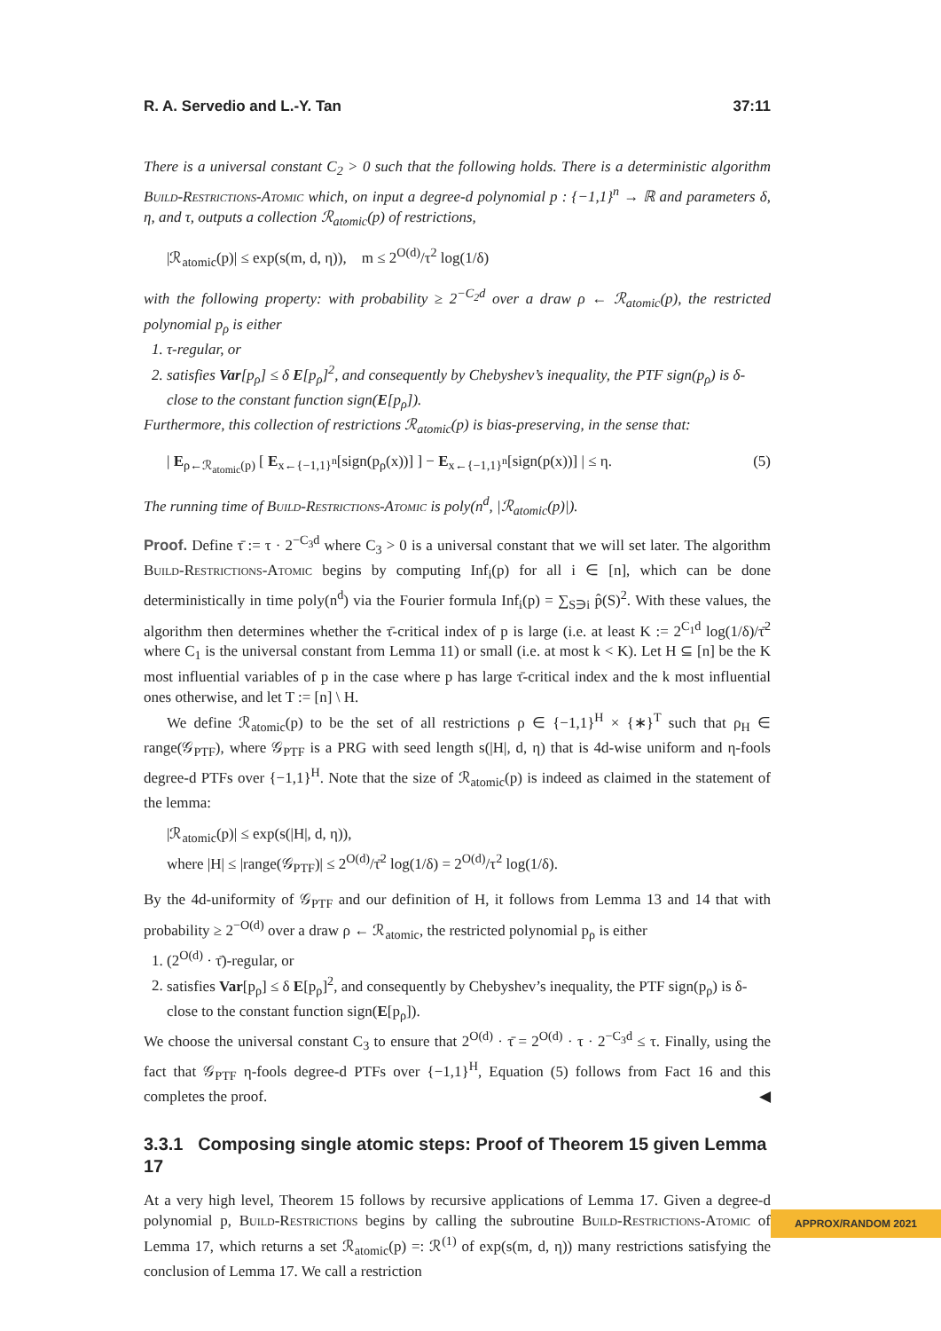R. A. Servedio and L.-Y. Tan 37:11
There is a universal constant C<sub>2</sub> > 0 such that the following holds. There is a deterministic algorithm Build-Restrictions-Atomic which, on input a degree-d polynomial p : {−1,1}<sup>n</sup> → ℝ and parameters δ, η, and τ, outputs a collection ℛ<sub>atomic</sub>(p) of restrictions,
|ℛ<sub>atomic</sub>(p)| ≤ exp(s(m, d, η)), m ≤ 2<sup>O(d)</sup>/τ<sup>2</sup> log(1/δ)
with the following property: with probability ≥ 2<sup>−C<sub>2</sub>d</sup> over a draw ρ ← ℛ<sub>atomic</sub>(p), the restricted polynomial p<sub>ρ</sub> is either
1. τ-regular, or
2. satisfies Var[p<sub>ρ</sub>] ≤ δ E[p<sub>ρ</sub>]<sup>2</sup>, and consequently by Chebyshev’s inequality, the PTF sign(p<sub>ρ</sub>) is δ-close to the constant function sign(E[p<sub>ρ</sub>]).
Furthermore, this collection of restrictions ℛ<sub>atomic</sub>(p) is bias-preserving, in the sense that:
| E<sub>ρ←ℛ<sub>atomic</sub>(p)</sub> [ E<sub>x←{−1,1}<sup>n</sup></sub>[sign(p<sub>ρ</sub>(x))] ] − E<sub>x←{−1,1}<sup>n</sup></sub>[sign(p(x))] | ≤ η. (5)
The running time of Build-Restrictions-Atomic is poly(n<sup>d</sup>, |ℛ<sub>atomic</sub>(p)|).
Proof. Define τ̄ := τ · 2<sup>−C<sub>3</sub>d</sup> where C<sub>3</sub> > 0 is a universal constant that we will set later. The algorithm Build-Restrictions-Atomic begins by computing Inf<sub>i</sub>(p) for all i ∈ [n], which can be done deterministically in time poly(n<sup>d</sup>) via the Fourier formula Inf<sub>i</sub>(p) = ∑<sub>S∋i</sub> p̂(S)<sup>2</sup>. With these values, the algorithm then determines whether the τ̄-critical index of p is large (i.e. at least K := 2<sup>C<sub>1</sub>d</sup> log(1/δ)/τ̄<sup>2</sup> where C<sub>1</sub> is the universal constant from Lemma 11) or small (i.e. at most k < K). Let H ⊆ [n] be the K most influential variables of p in the case where p has large τ̄-critical index and the k most influential ones otherwise, and let T := [n] \ H.
We define ℛ<sub>atomic</sub>(p) to be the set of all restrictions ρ ∈ {−1,1}<sup>H</sup> × {∗}<sup>T</sup> such that ρ<sub>H</sub> ∈ range(𝒢<sub>PTF</sub>), where 𝒢<sub>PTF</sub> is a PRG with seed length s(|H|, d, η) that is 4d-wise uniform and η-fools degree-d PTFs over {−1,1}<sup>H</sup>. Note that the size of ℛ<sub>atomic</sub>(p) is indeed as claimed in the statement of the lemma:
|ℛ<sub>atomic</sub>(p)| ≤ exp(s(|H|, d, η)),
where |H| ≤ |range(𝒢<sub>PTF</sub>)| ≤ 2<sup>O(d)</sup>/τ̄<sup>2</sup> log(1/δ) = 2<sup>O(d)</sup>/τ<sup>2</sup> log(1/δ).
By the 4d-uniformity of 𝒢<sub>PTF</sub> and our definition of H, it follows from Lemma 13 and 14 that with probability ≥ 2<sup>−O(d)</sup> over a draw ρ ← ℛ<sub>atomic</sub>, the restricted polynomial p<sub>ρ</sub> is either
1. (2<sup>O(d)</sup> · τ̄)-regular, or
2. satisfies Var[p<sub>ρ</sub>] ≤ δ E[p<sub>ρ</sub>]<sup>2</sup>, and consequently by Chebyshev’s inequality, the PTF sign(p<sub>ρ</sub>) is δ-close to the constant function sign(E[p<sub>ρ</sub>]).
We choose the universal constant C<sub>3</sub> to ensure that 2<sup>O(d)</sup> · τ̄ = 2<sup>O(d)</sup> · τ · 2<sup>−C<sub>3</sub>d</sup> ≤ τ. Finally, using the fact that 𝒢<sub>PTF</sub> η-fools degree-d PTFs over {−1,1}<sup>H</sup>, Equation (5) follows from Fact 16 and this completes the proof. ◀
3.3.1 Composing single atomic steps: Proof of Theorem 15 given Lemma 17
At a very high level, Theorem 15 follows by recursive applications of Lemma 17. Given a degree-d polynomial p, Build-Restrictions begins by calling the subroutine Build-Restrictions-Atomic of Lemma 17, which returns a set ℛ<sub>atomic</sub>(p) =: ℛ<sup>(1)</sup> of exp(s(m, d, η)) many restrictions satisfying the conclusion of Lemma 17. We call a restriction
APPROX/RANDOM 2021